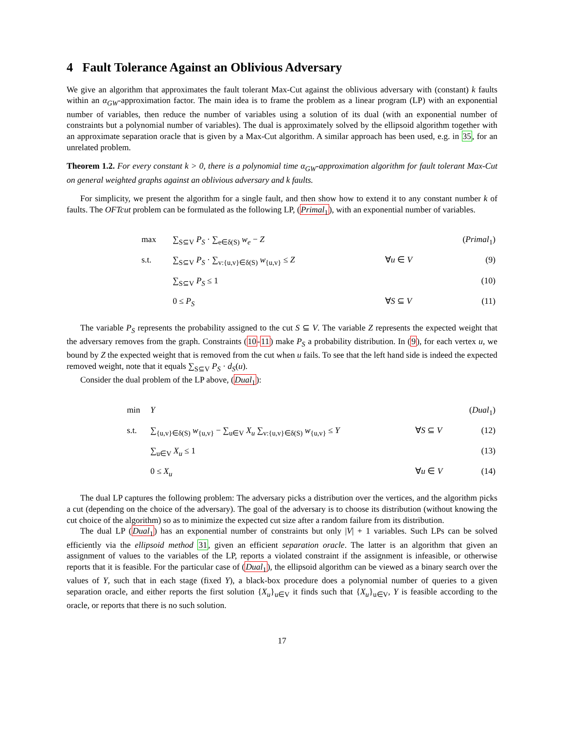4 Fault Tolerance Against an Oblivious Adversary
We give an algorithm that approximates the fault tolerant Max-Cut against the oblivious adversary with (constant) k faults within an α<sub>GW</sub>-approximation factor. The main idea is to frame the problem as a linear program (LP) with an exponential number of variables, then reduce the number of variables using a solution of its dual (with an exponential number of constraints but a polynomial number of variables). The dual is approximately solved by the ellipsoid algorithm together with an approximate separation oracle that is given by a Max-Cut algorithm. A similar approach has been used, e.g. in 35, for an unrelated problem.
Theorem 1.2. For every constant k > 0, there is a polynomial time α<sub>GW</sub>-approximation algorithm for fault tolerant Max-Cut on general weighted graphs against an oblivious adversary and k faults.
For simplicity, we present the algorithm for a single fault, and then show how to extend it to any constant number k of faults. The OFTcut problem can be formulated as the following LP, (Primal<sub>1</sub>), with an exponential number of variables.
| max | ∑<sub>S⊆V</sub> P<sub>S</sub> · ∑<sub>e∈δ(S)</sub> w<sub>e</sub> − Z | | ( Primal<sub>1</sub>) |
| s.t. | ∑<sub>S⊆V</sub> P<sub>S</sub> · ∑<sub>v:{u,v}∈δ(S)</sub> w<sub>{u,v}</sub> ≤ Z | ∀ u ∈ V | (9) |
| | ∑<sub>S⊆V</sub> P<sub>S</sub> ≤ 1 | | (10) |
| | 0 ≤ P<sub>S</sub> | ∀ S ⊆ V | (11) |
The variable P<sub>S</sub> represents the probability assigned to the cut S ⊆ V. The variable Z represents the expected weight that the adversary removes from the graph. Constraints (10-11) make P<sub>S</sub> a probability distribution. In (9), for each vertex u, we bound by Z the expected weight that is removed from the cut when u fails. To see that the left hand side is indeed the expected removed weight, note that it equals ∑<sub>S⊆V</sub> P<sub>S</sub> · d<sub>S</sub>(u).
Consider the dual problem of the LP above, (Dual<sub>1</sub>):
| min | Y | | ( Dual<sub>1</sub>) |
| s.t. | ∑<sub>{u,v}∈δ(S)</sub> w<sub>{u,v}</sub> − ∑<sub>u∈V</sub> X<sub>u</sub> ∑<sub>v:{u,v}∈δ(S)</sub> w<sub>{u,v}</sub> ≤ Y | ∀ S ⊆ V | (12) |
| | ∑<sub>u∈V</sub> X<sub>u</sub> ≤ 1 | | (13) |
| | 0 ≤ X<sub>u</sub> | ∀ u ∈ V | (14) |
The dual LP captures the following problem: The adversary picks a distribution over the vertices, and the algorithm picks a cut (depending on the choice of the adversary). The goal of the adversary is to choose its distribution (without knowing the cut choice of the algorithm) so as to minimize the expected cut size after a random failure from its distribution.
The dual LP (Dual<sub>1</sub>) has an exponential number of constraints but only |V| + 1 variables. Such LPs can be solved efficiently via the ellipsoid method 31, given an efficient separation oracle. The latter is an algorithm that given an assignment of values to the variables of the LP, reports a violated constraint if the assignment is infeasible, or otherwise reports that it is feasible. For the particular case of (Dual<sub>1</sub>), the ellipsoid algorithm can be viewed as a binary search over the values of Y, such that in each stage (fixed Y), a black-box procedure does a polynomial number of queries to a given separation oracle, and either reports the first solution {X<sub>u</sub>}<sub>u∈V</sub> it finds such that {X<sub>u</sub>}<sub>u∈V</sub>, Y is feasible according to the oracle, or reports that there is no such solution.
17